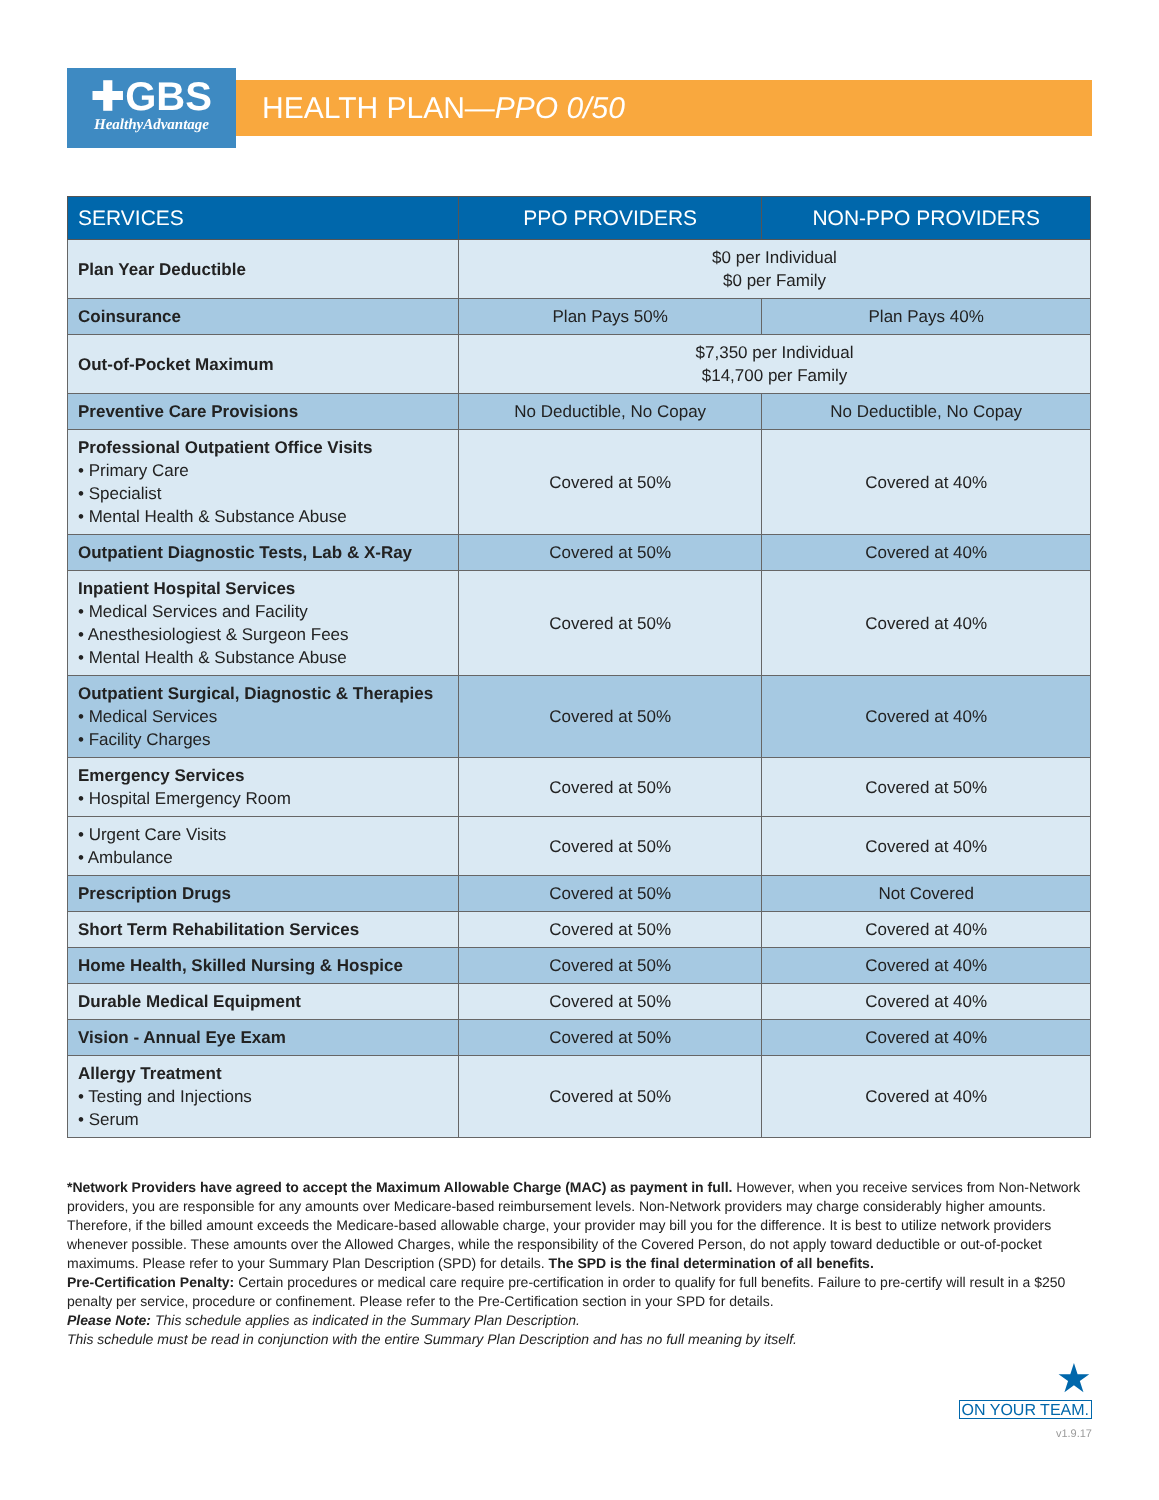✚GBS
HealthyAdvantage
HEALTH PLAN—PPO 0/50
| SERVICES | PPO PROVIDERS | NON-PPO PROVIDERS |
| --- | --- | --- |
| Plan Year Deductible | $0 per Individual $0 per Family | |
| Coinsurance | Plan Pays 50% | Plan Pays 40% |
| Out-of-Pocket Maximum | $7,350 per Individual $14,700 per Family | |
| Preventive Care Provisions | No Deductible, No Copay | No Deductible, No Copay |
| Professional Outpatient Office Visits • Primary Care • Specialist • Mental Health & Substance Abuse | Covered at 50% | Covered at 40% |
| Outpatient Diagnostic Tests, Lab & X-Ray | Covered at 50% | Covered at 40% |
| Inpatient Hospital Services • Medical Services and Facility • Anesthesiologiest & Surgeon Fees • Mental Health & Substance Abuse | Covered at 50% | Covered at 40% |
| Outpatient Surgical, Diagnostic & Therapies • Medical Services • Facility Charges | Covered at 50% | Covered at 40% |
| Emergency Services • Hospital Emergency Room | Covered at 50% | Covered at 50% |
| • Urgent Care Visits • Ambulance | Covered at 50% | Covered at 40% |
| Prescription Drugs | Covered at 50% | Not Covered |
| Short Term Rehabilitation Services | Covered at 50% | Covered at 40% |
| Home Health, Skilled Nursing & Hospice | Covered at 50% | Covered at 40% |
| Durable Medical Equipment | Covered at 50% | Covered at 40% |
| Vision - Annual Eye Exam | Covered at 50% | Covered at 40% |
| Allergy Treatment • Testing and Injections • Serum | Covered at 50% | Covered at 40% |
*Network Providers have agreed to accept the Maximum Allowable Charge (MAC) as payment in full. However, when you receive services from Non-Network providers, you are responsible for any amounts over Medicare-based reimbursement levels. Non-Network providers may charge considerably higher amounts. Therefore, if the billed amount exceeds the Medicare-based allowable charge, your provider may bill you for the difference. It is best to utilize network providers whenever possible. These amounts over the Allowed Charges, while the responsibility of the Covered Person, do not apply toward deductible or out-of-pocket maximums. Please refer to your Summary Plan Description (SPD) for details. The SPD is the final determination of all benefits.
Pre-Certification Penalty: Certain procedures or medical care require pre-certification in order to qualify for full benefits. Failure to pre-certify will result in a $250 penalty per service, procedure or confinement. Please refer to the Pre-Certification section in your SPD for details.
Please Note: This schedule applies as indicated in the Summary Plan Description.
This schedule must be read in conjunction with the entire Summary Plan Description and has no full meaning by itself.
★
ON YOUR TEAM.
v1.9.17